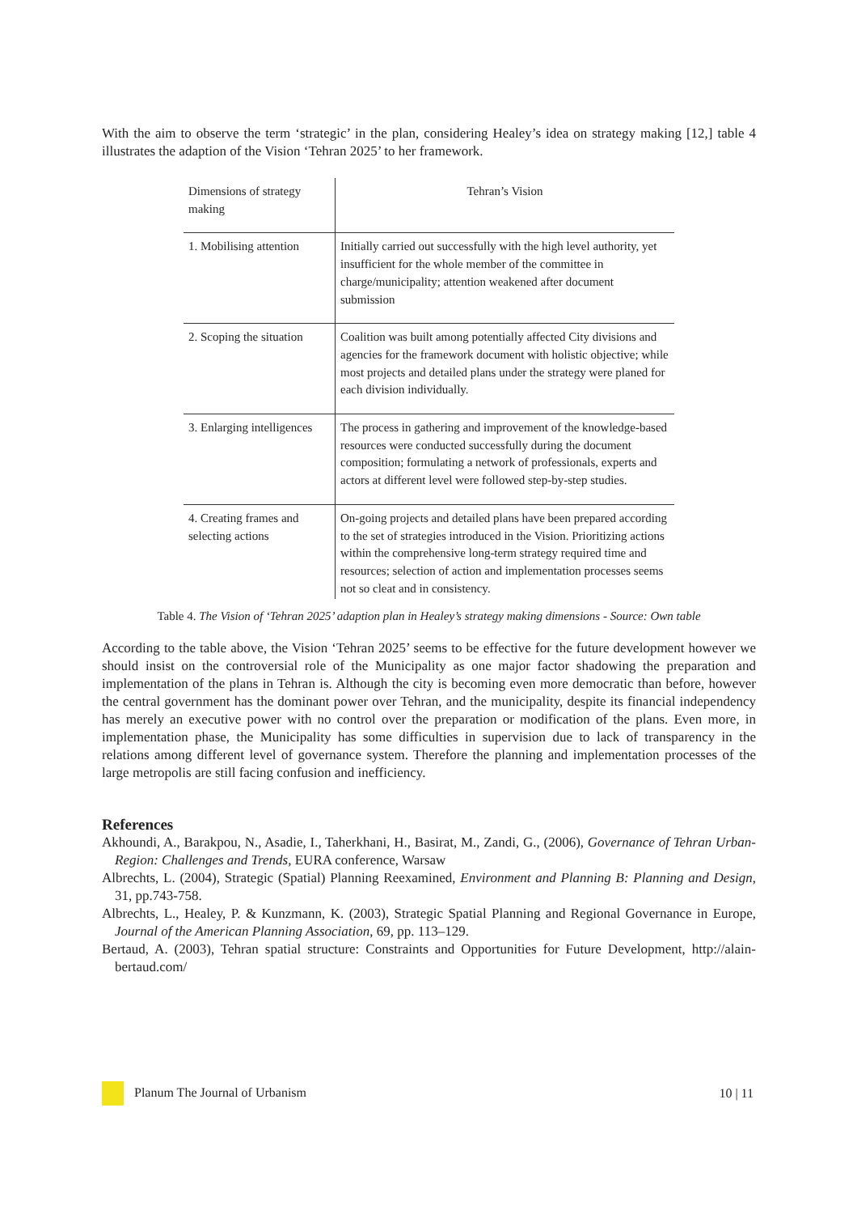With the aim to observe the term ‘strategic’ in the plan, considering Healey’s idea on strategy making [12,] table 4 illustrates the adaption of the Vision ‘Tehran 2025’ to her framework.
| Dimensions of strategy making | Tehran’s Vision |
| 1. Mobilising attention | Initially carried out successfully with the high level authority, yet insufficient for the whole member of the committee in charge/municipality; attention weakened after document submission |
| 2. Scoping the situation | Coalition was built among potentially affected City divisions and agencies for the framework document with holistic objective; while most projects and detailed plans under the strategy were planed for each division individually. |
| 3. Enlarging intelligences | The process in gathering and improvement of the knowledge-based resources were conducted successfully during the document composition; formulating a network of professionals, experts and actors at different level were followed step-by-step studies. |
| 4. Creating frames and selecting actions | On-going projects and detailed plans have been prepared according to the set of strategies introduced in the Vision. Prioritizing actions within the comprehensive long-term strategy required time and resources; selection of action and implementation processes seems not so cleat and in consistency. |
Table 4. The Vision of ‘Tehran 2025’ adaption plan in Healey’s strategy making dimensions - Source: Own table
According to the table above, the Vision ‘Tehran 2025’ seems to be effective for the future development however we should insist on the controversial role of the Municipality as one major factor shadowing the preparation and implementation of the plans in Tehran is. Although the city is becoming even more democratic than before, however the central government has the dominant power over Tehran, and the municipality, despite its financial independency has merely an executive power with no control over the preparation or modification of the plans. Even more, in implementation phase, the Municipality has some difficulties in supervision due to lack of transparency in the relations among different level of governance system. Therefore the planning and implementation processes of the large metropolis are still facing confusion and inefficiency.
References
Akhoundi, A., Barakpou, N., Asadie, I., Taherkhani, H., Basirat, M., Zandi, G., (2006), Governance of Tehran Urban-Region: Challenges and Trends, EURA conference, Warsaw
Albrechts, L. (2004), Strategic (Spatial) Planning Reexamined, Environment and Planning B: Planning and Design, 31, pp.743-758.
Albrechts, L., Healey, P. & Kunzmann, K. (2003), Strategic Spatial Planning and Regional Governance in Europe, Journal of the American Planning Association, 69, pp. 113–129.
Bertaud, A. (2003), Tehran spatial structure: Constraints and Opportunities for Future Development, http://alain-bertaud.com/
Planum The Journal of Urbanism 10 | 11